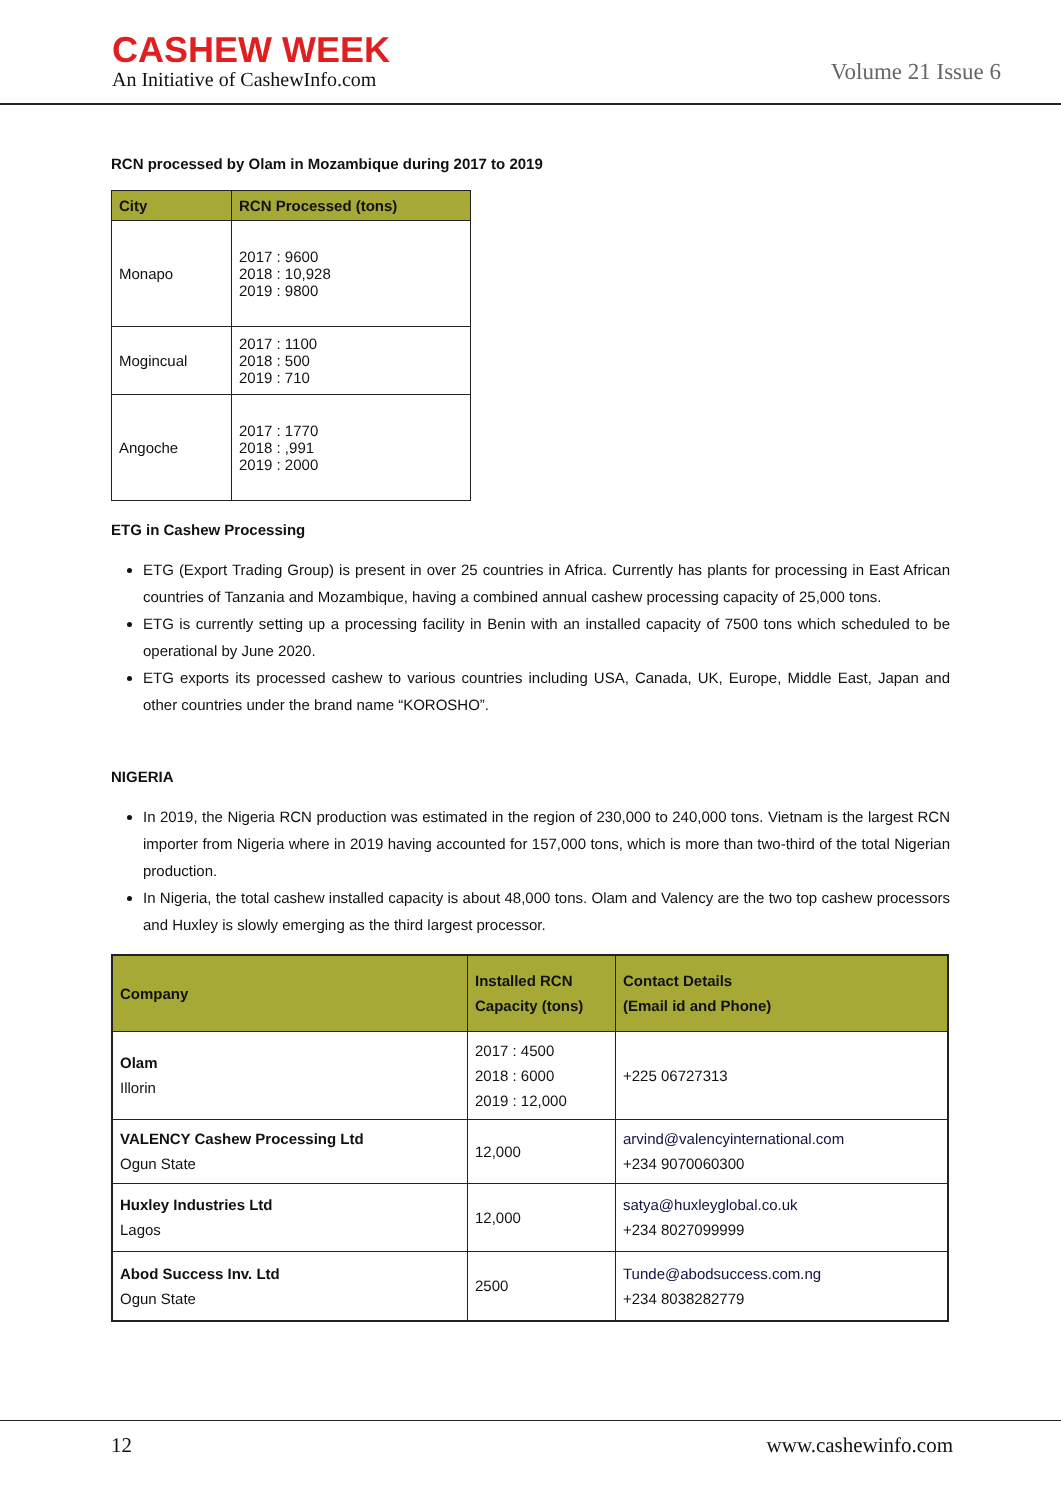CASHEW WEEK
An Initiative of CashewInfo.com
Volume 21 Issue 6
RCN processed by Olam in Mozambique during 2017 to 2019
| City | RCN Processed (tons) |
| --- | --- |
| Monapo | 2017 : 9600 2018 : 10,928 2019 : 9800 |
| Mogincual | 2017 : 1100 2018 : 500 2019 : 710 |
| Angoche | 2017 : 1770 2018 : ,991 2019 : 2000 |
ETG in Cashew Processing
ETG (Export Trading Group) is present in over 25 countries in Africa. Currently has plants for processing in East African countries of Tanzania and Mozambique, having a combined annual cashew processing capacity of 25,000 tons.
ETG is currently setting up a processing facility in Benin with an installed capacity of 7500 tons which scheduled to be operational by June 2020.
ETG exports its processed cashew to various countries including USA, Canada, UK, Europe, Middle East, Japan and other countries under the brand name “KOROSHO”.
NIGERIA
In 2019, the Nigeria RCN production was estimated in the region of 230,000 to 240,000 tons. Vietnam is the largest RCN importer from Nigeria where in 2019 having accounted for 157,000 tons, which is more than two-third of the total Nigerian production.
In Nigeria, the total cashew installed capacity is about 48,000 tons. Olam and Valency are the two top cashew processors and Huxley is slowly emerging as the third largest processor.
| Company | Installed RCN Capacity (tons) | Contact Details (Email id and Phone) |
| --- | --- | --- |
| Olam Illorin | 2017 : 4500 2018 : 6000 2019 : 12,000 | +225 06727313 |
| VALENCY Cashew Processing Ltd Ogun State | 12,000 | arvind@valencyinternational.com +234 9070060300 |
| Huxley Industries Ltd Lagos | 12,000 | satya@huxleyglobal.co.uk +234 8027099999 |
| Abod Success Inv. Ltd Ogun State | 2500 | Tunde@abodsuccess.com.ng +234 8038282779 |
12 www.cashewinfo.com